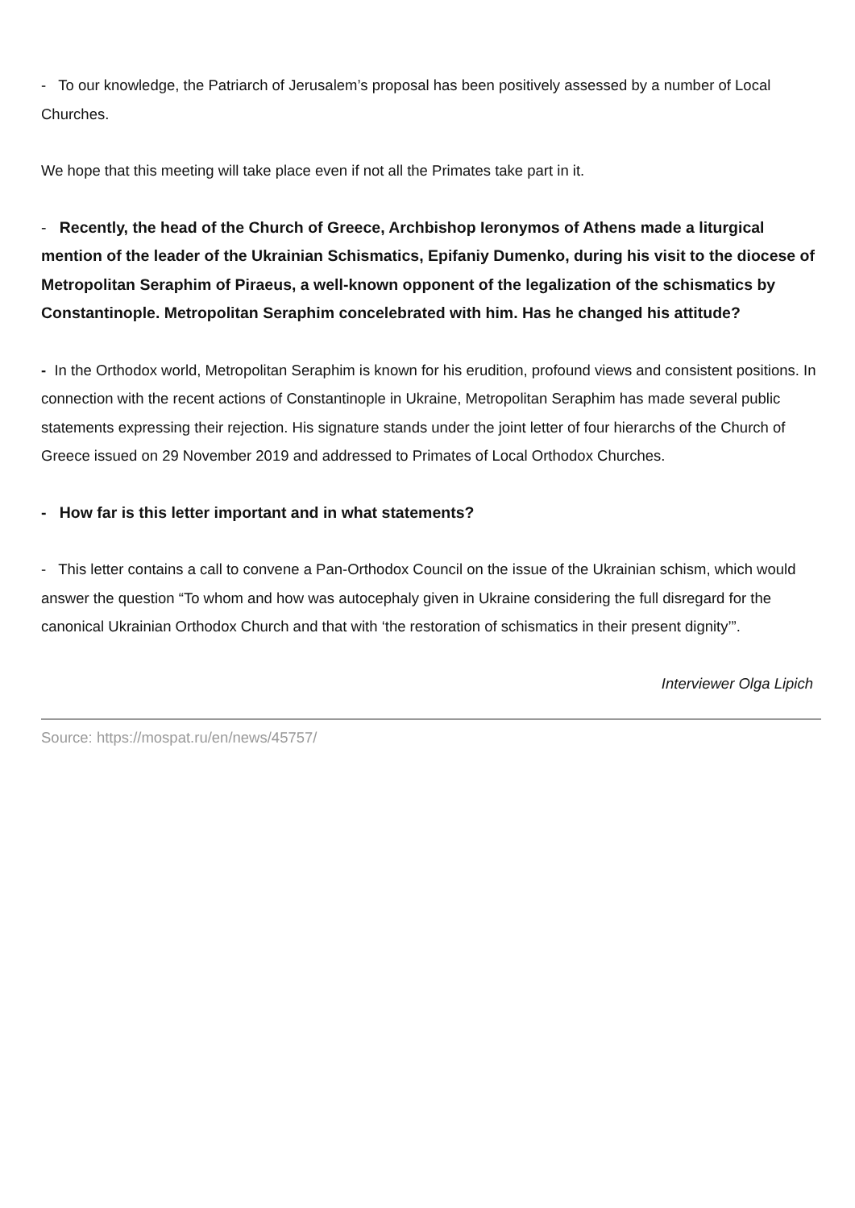- To our knowledge, the Patriarch of Jerusalem’s proposal has been positively assessed by a number of Local Churches.
We hope that this meeting will take place even if not all the Primates take part in it.
- Recently, the head of the Church of Greece, Archbishop Ieronymos of Athens made a liturgical mention of the leader of the Ukrainian Schismatics, Epifaniy Dumenko, during his visit to the diocese of Metropolitan Seraphim of Piraeus, a well-known opponent of the legalization of the schismatics by Constantinople. Metropolitan Seraphim concelebrated with him. Has he changed his attitude?
- In the Orthodox world, Metropolitan Seraphim is known for his erudition, profound views and consistent positions. In connection with the recent actions of Constantinople in Ukraine, Metropolitan Seraphim has made several public statements expressing their rejection. His signature stands under the joint letter of four hierarchs of the Church of Greece issued on 29 November 2019 and addressed to Primates of Local Orthodox Churches.
- How far is this letter important and in what statements?
- This letter contains a call to convene a Pan-Orthodox Council on the issue of the Ukrainian schism, which would answer the question “To whom and how was autocephaly given in Ukraine considering the full disregard for the canonical Ukrainian Orthodox Church and that with ‘the restoration of schismatics in their present dignity’”.
Interviewer Olga Lipich
Source: https://mospat.ru/en/news/45757/